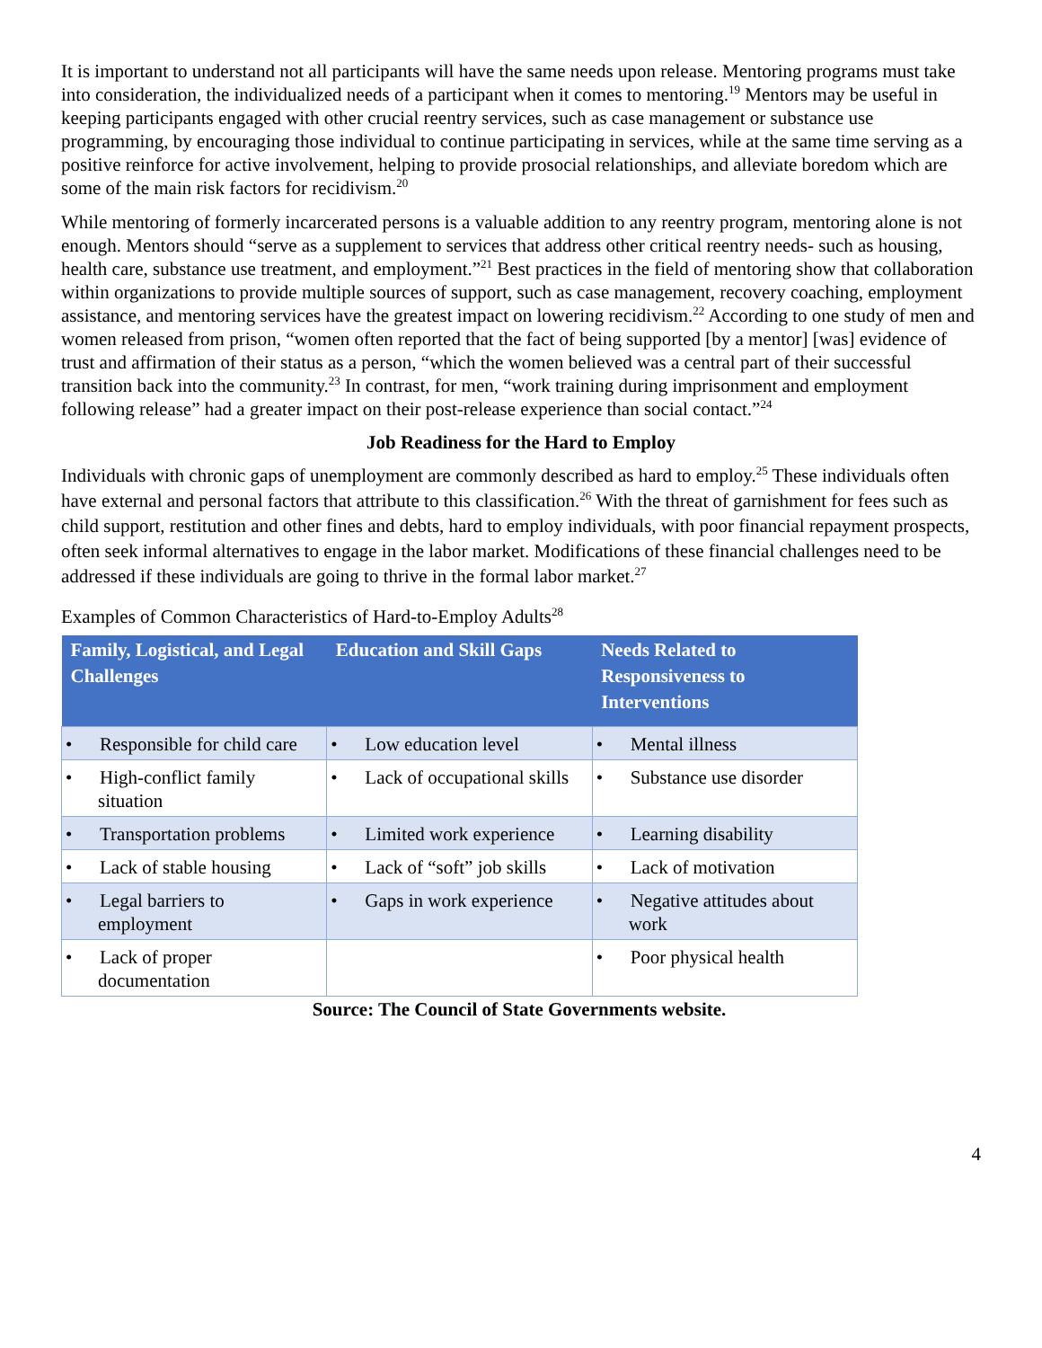It is important to understand not all participants will have the same needs upon release. Mentoring programs must take into consideration, the individualized needs of a participant when it comes to mentoring.<sup>19</sup> Mentors may be useful in keeping participants engaged with other crucial reentry services, such as case management or substance use programming, by encouraging those individual to continue participating in services, while at the same time serving as a positive reinforce for active involvement, helping to provide prosocial relationships, and alleviate boredom which are some of the main risk factors for recidivism.<sup>20</sup>
While mentoring of formerly incarcerated persons is a valuable addition to any reentry program, mentoring alone is not enough. Mentors should “serve as a supplement to services that address other critical reentry needs- such as housing, health care, substance use treatment, and employment.”<sup>21</sup> Best practices in the field of mentoring show that collaboration within organizations to provide multiple sources of support, such as case management, recovery coaching, employment assistance, and mentoring services have the greatest impact on lowering recidivism.<sup>22</sup> According to one study of men and women released from prison, “women often reported that the fact of being supported [by a mentor] [was] evidence of trust and affirmation of their status as a person, “which the women believed was a central part of their successful transition back into the community.<sup>23</sup> In contrast, for men, “work training during imprisonment and employment following release” had a greater impact on their post-release experience than social contact.”<sup>24</sup>
Job Readiness for the Hard to Employ
Individuals with chronic gaps of unemployment are commonly described as hard to employ.<sup>25</sup> These individuals often have external and personal factors that attribute to this classification.<sup>26</sup> With the threat of garnishment for fees such as child support, restitution and other fines and debts, hard to employ individuals, with poor financial repayment prospects, often seek informal alternatives to engage in the labor market. Modifications of these financial challenges need to be addressed if these individuals are going to thrive in the formal labor market.<sup>27</sup>
Examples of Common Characteristics of Hard-to-Employ Adults<sup>28</sup>
| Family, Logistical, and Legal Challenges | Education and Skill Gaps | Needs Related to Responsiveness to Interventions |
| --- | --- | --- |
| • Responsible for child care | • Low education level | • Mental illness |
| • High-conflict family situation | • Lack of occupational skills | • Substance use disorder |
| • Transportation problems | • Limited work experience | • Learning disability |
| • Lack of stable housing | • Lack of “soft” job skills | • Lack of motivation |
| • Legal barriers to employment | • Gaps in work experience | • Negative attitudes about work |
| • Lack of proper documentation | | • Poor physical health |
Source: The Council of State Governments website.
4